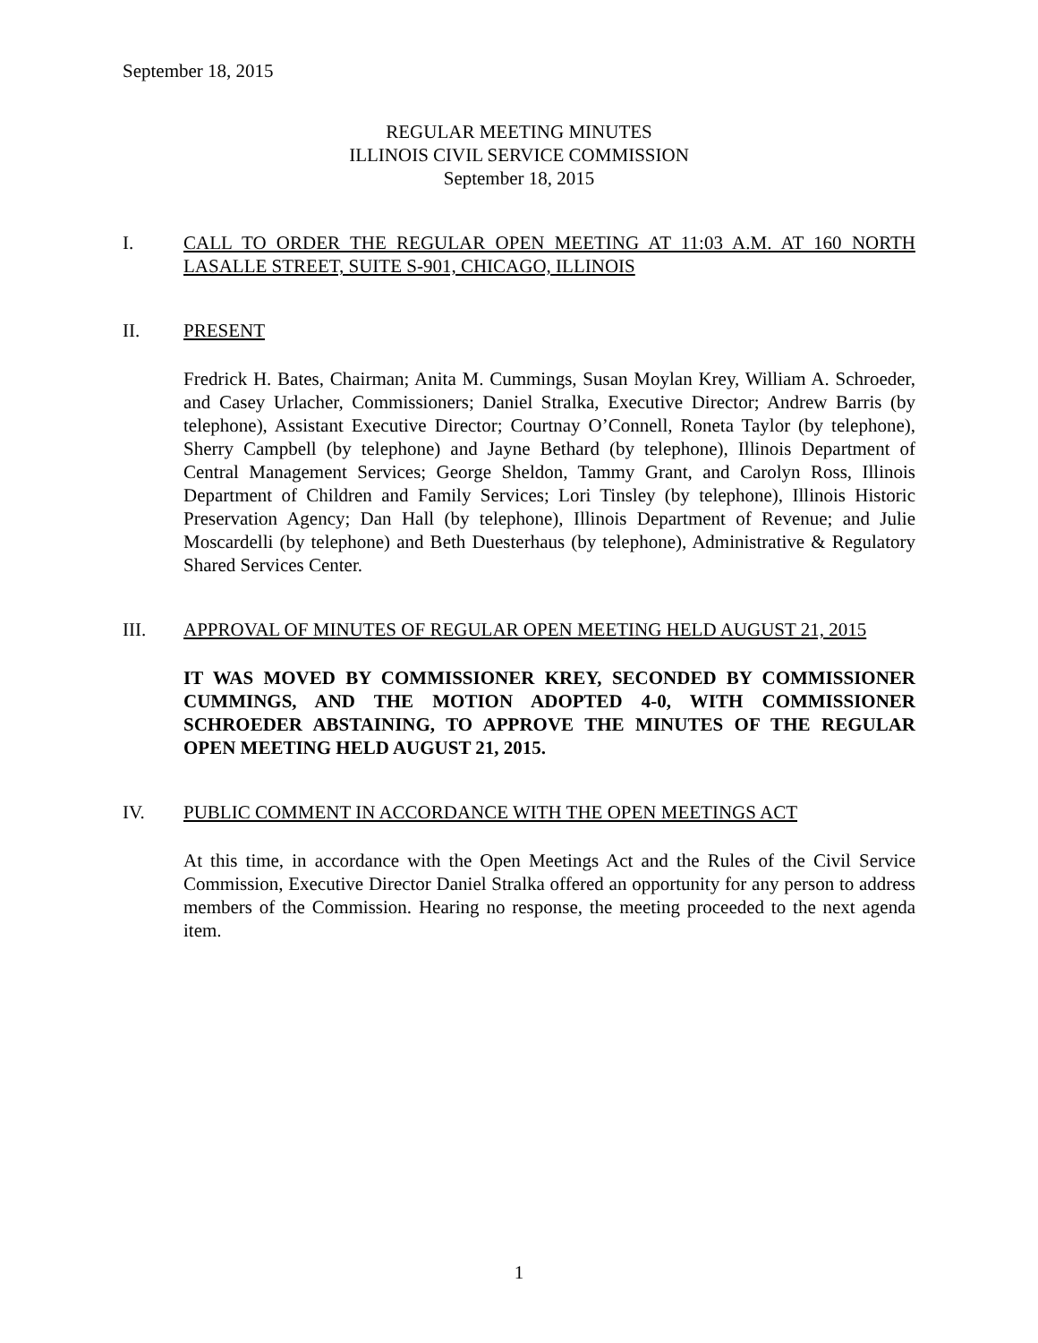September 18, 2015
REGULAR MEETING MINUTES
ILLINOIS CIVIL SERVICE COMMISSION
September 18, 2015
I. CALL TO ORDER THE REGULAR OPEN MEETING AT 11:03 A.M. AT 160 NORTH LASALLE STREET, SUITE S-901, CHICAGO, ILLINOIS
II. PRESENT
Fredrick H. Bates, Chairman; Anita M. Cummings, Susan Moylan Krey, William A. Schroeder, and Casey Urlacher, Commissioners; Daniel Stralka, Executive Director; Andrew Barris (by telephone), Assistant Executive Director; Courtnay O’Connell, Roneta Taylor (by telephone), Sherry Campbell (by telephone) and Jayne Bethard (by telephone), Illinois Department of Central Management Services; George Sheldon, Tammy Grant, and Carolyn Ross, Illinois Department of Children and Family Services; Lori Tinsley (by telephone), Illinois Historic Preservation Agency; Dan Hall (by telephone), Illinois Department of Revenue; and Julie Moscardelli (by telephone) and Beth Duesterhaus (by telephone), Administrative & Regulatory Shared Services Center.
III. APPROVAL OF MINUTES OF REGULAR OPEN MEETING HELD AUGUST 21, 2015
IT WAS MOVED BY COMMISSIONER KREY, SECONDED BY COMMISSIONER CUMMINGS, AND THE MOTION ADOPTED 4-0, WITH COMMISSIONER SCHROEDER ABSTAINING, TO APPROVE THE MINUTES OF THE REGULAR OPEN MEETING HELD AUGUST 21, 2015.
IV. PUBLIC COMMENT IN ACCORDANCE WITH THE OPEN MEETINGS ACT
At this time, in accordance with the Open Meetings Act and the Rules of the Civil Service Commission, Executive Director Daniel Stralka offered an opportunity for any person to address members of the Commission. Hearing no response, the meeting proceeded to the next agenda item.
1